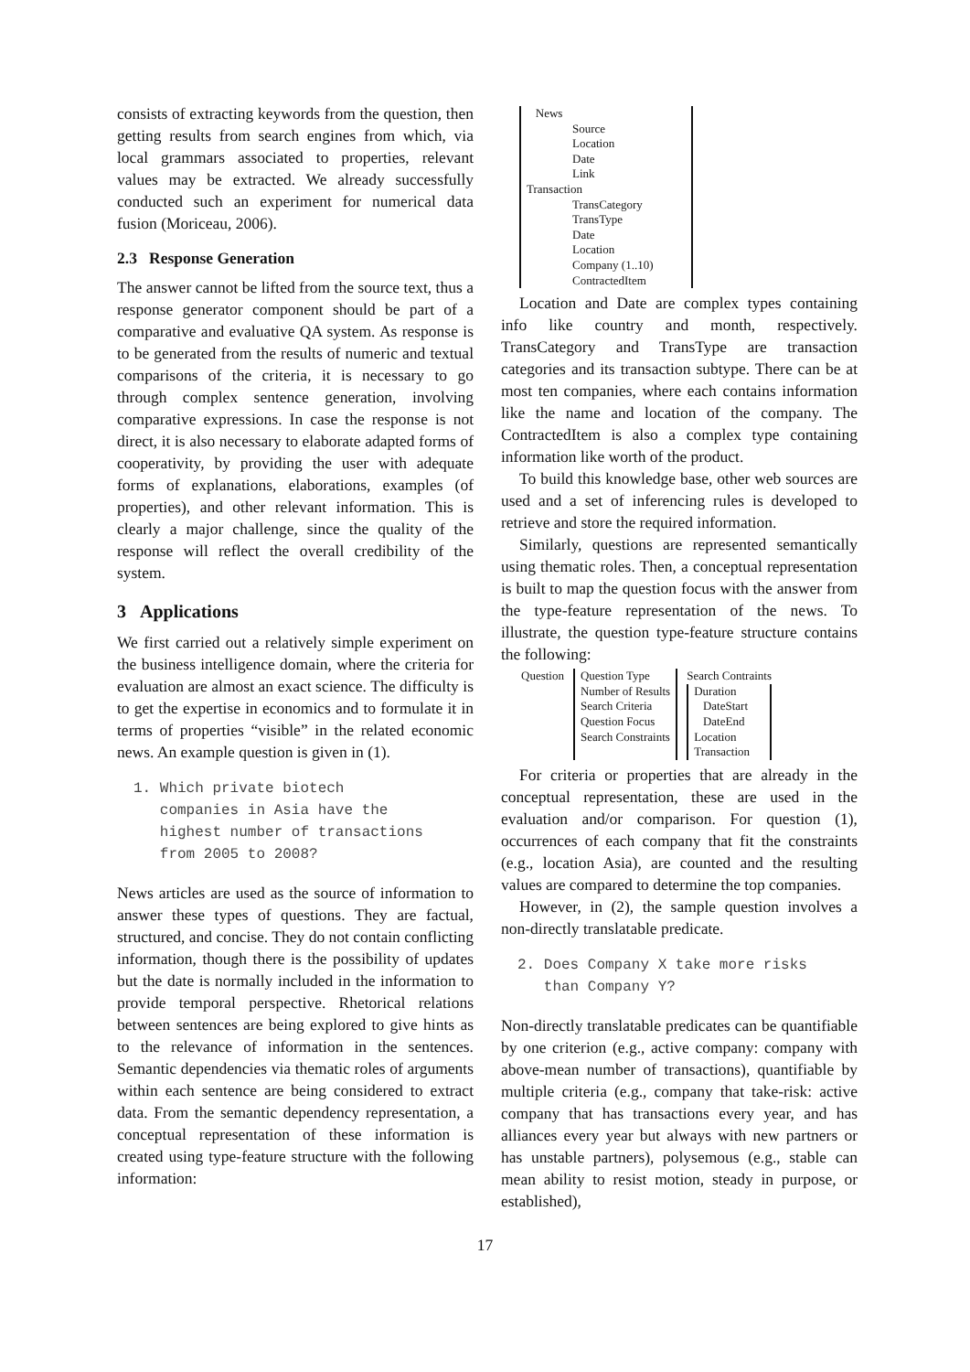consists of extracting keywords from the question, then getting results from search engines from which, via local grammars associated to properties, relevant values may be extracted. We already successfully conducted such an experiment for numerical data fusion (Moriceau, 2006).
2.3 Response Generation
The answer cannot be lifted from the source text, thus a response generator component should be part of a comparative and evaluative QA system. As response is to be generated from the results of numeric and textual comparisons of the criteria, it is necessary to go through complex sentence generation, involving comparative expressions. In case the response is not direct, it is also necessary to elaborate adapted forms of cooperativity, by providing the user with adequate forms of explanations, elaborations, examples (of properties), and other relevant information. This is clearly a major challenge, since the quality of the response will reflect the overall credibility of the system.
3 Applications
We first carried out a relatively simple experiment on the business intelligence domain, where the criteria for evaluation are almost an exact science. The difficulty is to get the expertise in economics and to formulate it in terms of properties “visible” in the related economic news. An example question is given in (1).
1. Which private biotech
companies in Asia have the
highest number of transactions
from 2005 to 2008?
News articles are used as the source of information to answer these types of questions. They are factual, structured, and concise. They do not contain conflicting information, though there is the possibility of updates but the date is normally included in the information to provide temporal perspective. Rhetorical relations between sentences are being explored to give hints as to the relevance of information in the sentences. Semantic dependencies via thematic roles of arguments within each sentence are being considered to extract data. From the semantic dependency representation, a conceptual representation of these information is created using type-feature structure with the following information:
News
Source
Location
Date
Link
Transaction
TransCategory
TransType
Date
Location
Company (1..10)
ContractedItem
Location and Date are complex types containing info like country and month, respectively. TransCategory and TransType are transaction categories and its transaction subtype. There can be at most ten companies, where each contains information like the name and location of the company. The ContractedItem is also a complex type containing information like worth of the product.
To build this knowledge base, other web sources are used and a set of inferencing rules is developed to retrieve and store the required information.
Similarly, questions are represented semantically using thematic roles. Then, a conceptual representation is built to map the question focus with the answer from the type-feature representation of the news. To illustrate, the question type-feature structure contains the following:
Question Question Type
Number of Results
Search Criteria
Question Focus
Search Constraints
Search Contraints
Duration
DateStart
DateEnd
Location
Transaction
For criteria or properties that are already in the conceptual representation, these are used in the evaluation and/or comparison. For question (1), occurrences of each company that fit the constraints (e.g., location Asia), are counted and the resulting values are compared to determine the top companies.
However, in (2), the sample question involves a non-directly translatable predicate.
2. Does Company X take more risks
than Company Y?
Non-directly translatable predicates can be quantifiable by one criterion (e.g., active company: company with above-mean number of transactions), quantifiable by multiple criteria (e.g., company that take-risk: active company that has transactions every year, and has alliances every year but always with new partners or has unstable partners), polysemous (e.g., stable can mean ability to resist motion, steady in purpose, or established),
17